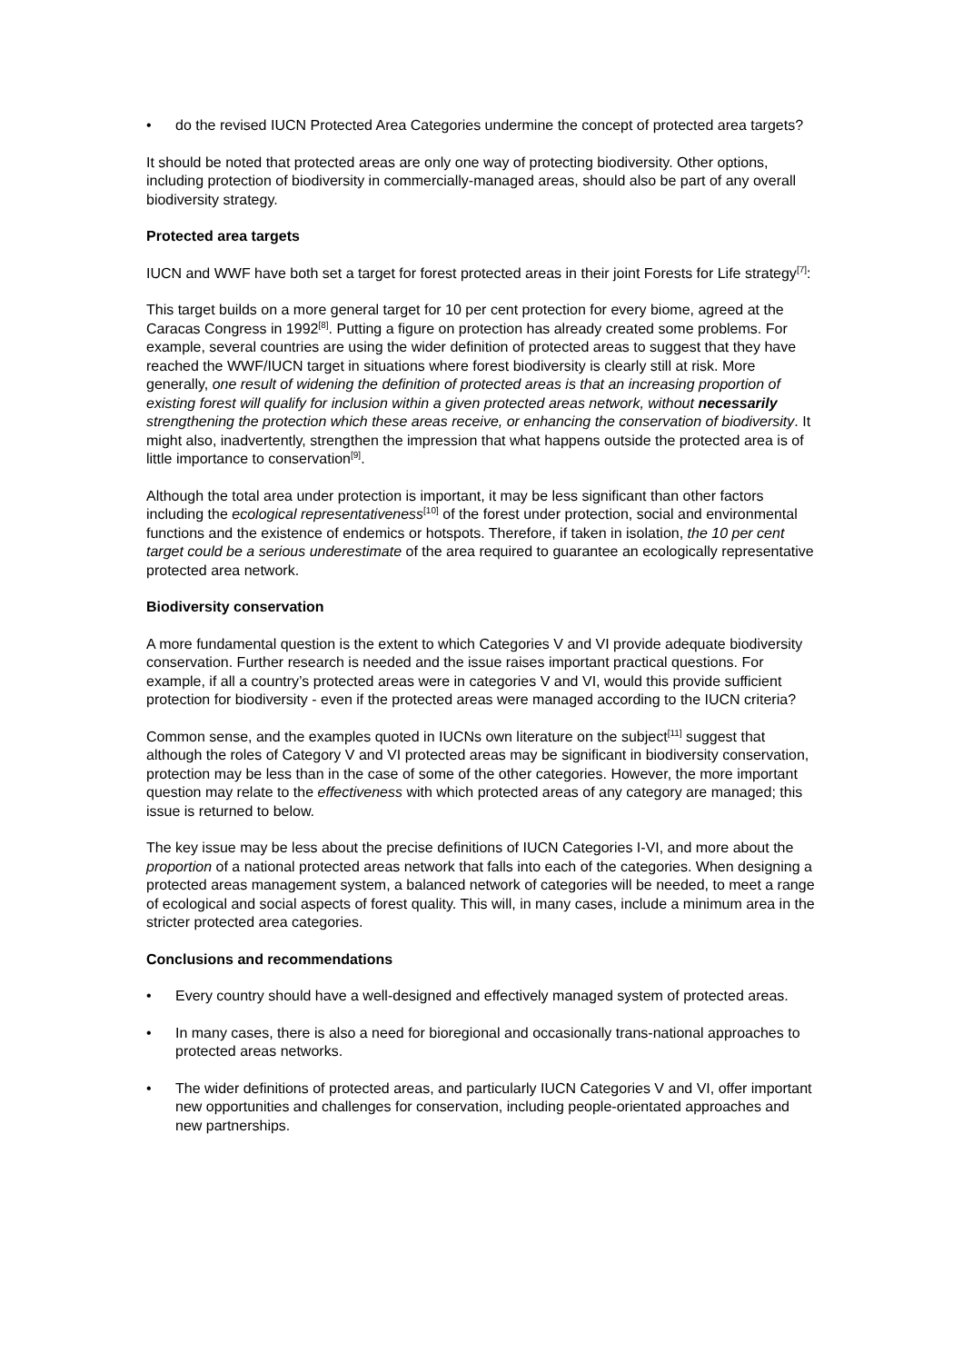• do the revised IUCN Protected Area Categories undermine the concept of protected area targets?
It should be noted that protected areas are only one way of protecting biodiversity. Other options, including protection of biodiversity in commercially-managed areas, should also be part of any overall biodiversity strategy.
Protected area targets
IUCN and WWF have both set a target for forest protected areas in their joint Forests for Life strategy<sup>[7]</sup>:
This target builds on a more general target for 10 per cent protection for every biome, agreed at the Caracas Congress in 1992<sup>[8]</sup>. Putting a figure on protection has already created some problems. For example, several countries are using the wider definition of protected areas to suggest that they have reached the WWF/IUCN target in situations where forest biodiversity is clearly still at risk. More generally, one result of widening the definition of protected areas is that an increasing proportion of existing forest will qualify for inclusion within a given protected areas network, without necessarily strengthening the protection which these areas receive, or enhancing the conservation of biodiversity. It might also, inadvertently, strengthen the impression that what happens outside the protected area is of little importance to conservation<sup>[9]</sup>.
Although the total area under protection is important, it may be less significant than other factors including the ecological representativeness<sup>[10]</sup> of the forest under protection, social and environmental functions and the existence of endemics or hotspots. Therefore, if taken in isolation, the 10 per cent target could be a serious underestimate of the area required to guarantee an ecologically representative protected area network.
Biodiversity conservation
A more fundamental question is the extent to which Categories V and VI provide adequate biodiversity conservation. Further research is needed and the issue raises important practical questions. For example, if all a country’s protected areas were in categories V and VI, would this provide sufficient protection for biodiversity - even if the protected areas were managed according to the IUCN criteria?
Common sense, and the examples quoted in IUCNs own literature on the subject<sup>[11]</sup> suggest that although the roles of Category V and VI protected areas may be significant in biodiversity conservation, protection may be less than in the case of some of the other categories. However, the more important question may relate to the effectiveness with which protected areas of any category are managed; this issue is returned to below.
The key issue may be less about the precise definitions of IUCN Categories I-VI, and more about the proportion of a national protected areas network that falls into each of the categories. When designing a protected areas management system, a balanced network of categories will be needed, to meet a range of ecological and social aspects of forest quality. This will, in many cases, include a minimum area in the stricter protected area categories.
Conclusions and recommendations
• Every country should have a well-designed and effectively managed system of protected areas.
• In many cases, there is also a need for bioregional and occasionally trans-national approaches to protected areas networks.
• The wider definitions of protected areas, and particularly IUCN Categories V and VI, offer important new opportunities and challenges for conservation, including people-orientated approaches and new partnerships.